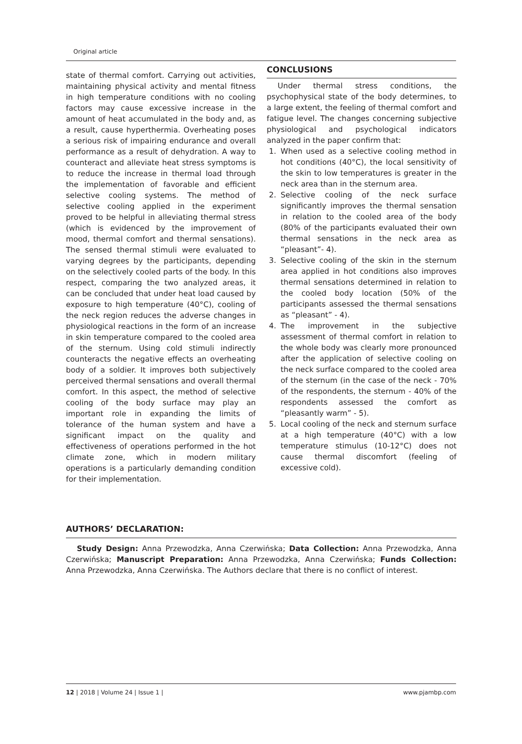Original article
state of thermal comfort. Carrying out activities, maintaining physical activity and mental fitness in high temperature conditions with no cooling factors may cause excessive increase in the amount of heat accumulated in the body and, as a result, cause hyperthermia. Overheating poses a serious risk of impairing endurance and overall performance as a result of dehydration. A way to counteract and alleviate heat stress symptoms is to reduce the increase in thermal load through the implementation of favorable and efficient selective cooling systems. The method of selective cooling applied in the experiment proved to be helpful in alleviating thermal stress (which is evidenced by the improvement of mood, thermal comfort and thermal sensations). The sensed thermal stimuli were evaluated to varying degrees by the participants, depending on the selectively cooled parts of the body. In this respect, comparing the two analyzed areas, it can be concluded that under heat load caused by exposure to high temperature (40°C), cooling of the neck region reduces the adverse changes in physiological reactions in the form of an increase in skin temperature compared to the cooled area of the sternum. Using cold stimuli indirectly counteracts the negative effects an overheating body of a soldier. It improves both subjectively perceived thermal sensations and overall thermal comfort. In this aspect, the method of selective cooling of the body surface may play an important role in expanding the limits of tolerance of the human system and have a significant impact on the quality and effectiveness of operations performed in the hot climate zone, which in modern military operations is a particularly demanding condition for their implementation.
CONCLUSIONS
Under thermal stress conditions, the psychophysical state of the body determines, to a large extent, the feeling of thermal comfort and fatigue level. The changes concerning subjective physiological and psychological indicators analyzed in the paper confirm that:
1. When used as a selective cooling method in hot conditions (40°C), the local sensitivity of the skin to low temperatures is greater in the neck area than in the sternum area.
2. Selective cooling of the neck surface significantly improves the thermal sensation in relation to the cooled area of the body (80% of the participants evaluated their own thermal sensations in the neck area as “pleasant”- 4).
3. Selective cooling of the skin in the sternum area applied in hot conditions also improves thermal sensations determined in relation to the cooled body location (50% of the participants assessed the thermal sensations as “pleasant” - 4).
4. The improvement in the subjective assessment of thermal comfort in relation to the whole body was clearly more pronounced after the application of selective cooling on the neck surface compared to the cooled area of the sternum (in the case of the neck - 70% of the respondents, the sternum - 40% of the respondents assessed the comfort as “pleasantly warm” - 5).
5. Local cooling of the neck and sternum surface at a high temperature (40°C) with a low temperature stimulus (10-12°C) does not cause thermal discomfort (feeling of excessive cold).
AUTHORS’ DECLARATION:
Study Design: Anna Przewodzka, Anna Czerwińska; Data Collection: Anna Przewodzka, Anna Czerwińska; Manuscript Preparation: Anna Przewodzka, Anna Czerwińska; Funds Collection: Anna Przewodzka, Anna Czerwińska. The Authors declare that there is no conflict of interest.
12 | 2018 | Volume 24 | Issue 1 | www.pjambp.com